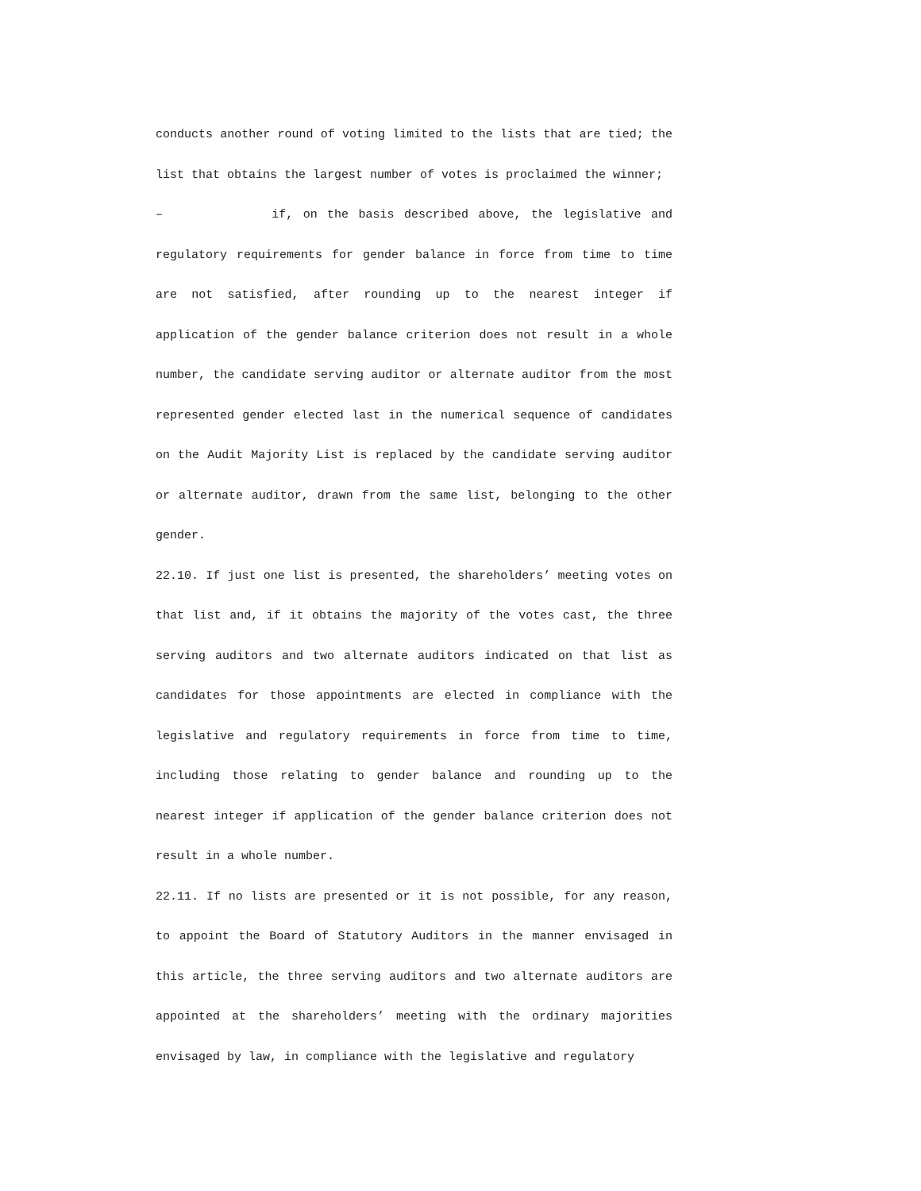conducts another round of voting limited to the lists that are tied; the list that obtains the largest number of votes is proclaimed the winner;
– if, on the basis described above, the legislative and regulatory requirements for gender balance in force from time to time are not satisfied, after rounding up to the nearest integer if application of the gender balance criterion does not result in a whole number, the candidate serving auditor or alternate auditor from the most represented gender elected last in the numerical sequence of candidates on the Audit Majority List is replaced by the candidate serving auditor or alternate auditor, drawn from the same list, belonging to the other gender.
22.10. If just one list is presented, the shareholders’ meeting votes on that list and, if it obtains the majority of the votes cast, the three serving auditors and two alternate auditors indicated on that list as candidates for those appointments are elected in compliance with the legislative and regulatory requirements in force from time to time, including those relating to gender balance and rounding up to the nearest integer if application of the gender balance criterion does not result in a whole number.
22.11. If no lists are presented or it is not possible, for any reason, to appoint the Board of Statutory Auditors in the manner envisaged in this article, the three serving auditors and two alternate auditors are appointed at the shareholders’ meeting with the ordinary majorities envisaged by law, in compliance with the legislative and regulatory